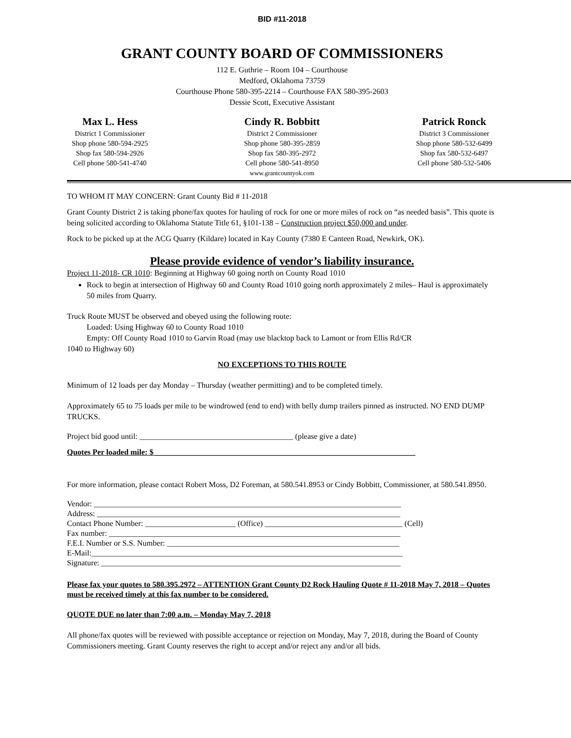BID #11-2018
GRANT COUNTY BOARD OF COMMISSIONERS
112 E. Guthrie – Room 104 – Courthouse
Medford, Oklahoma 73759
Courthouse Phone 580-395-2214 – Courthouse FAX 580-395-2603
Dessie Scott, Executive Assistant
Max L. Hess
District 1 Commissioner
Shop phone 580-594-2925
Shop fax 580-594-2926
Cell phone 580-541-4740
Cindy R. Bobbitt
District 2 Commissioner
Shop phone 580-395-2859
Shop fax 580-395-2972
Cell phone 580-541-8950
www.grantcountyok.com
Patrick Ronck
District 3 Commissioner
Shop phone 580-532-6499
Shop fax 580-532-6497
Cell phone 580-532-5406
TO WHOM IT MAY CONCERN: Grant County Bid # 11-2018
Grant County District 2 is taking phone/fax quotes for hauling of rock for one or more miles of rock on “as needed basis”. This quote is being solicited according to Oklahoma Statute Title 61, §101-138 – Construction project $50,000 and under.
Rock to be picked up at the ACG Quarry (Kildare) located in Kay County (7380 E Canteen Road, Newkirk, OK).
Please provide evidence of vendor’s liability insurance.
Project 11-2018- CR 1010: Beginning at Highway 60 going north on County Road 1010
Rock to begin at intersection of Highway 60 and County Road 1010 going north approximately 2 miles– Haul is approximately 50 miles from Quarry.
Truck Route MUST be observed and obeyed using the following route:
Loaded: Using Highway 60 to County Road 1010
Empty: Off County Road 1010 to Garvin Road (may use blacktop back to Lamont or from Ellis Rd/CR
1040 to Highway 60)
NO EXCEPTIONS TO THIS ROUTE
Minimum of 12 loads per day Monday – Thursday (weather permitting) and to be completed timely.
Approximately 65 to 75 loads per mile to be windrowed (end to end) with belly dump trailers pinned as instructed. NO END DUMP TRUCKS.
Project bid good until: _______________________________________ (please give a date)
Quotes Per loaded mile: $ __________________________________________________________________
For more information, please contact Robert Moss, D2 Foreman, at 580.541.8953 or Cindy Bobbitt, Commissioner, at 580.541.8950.
Vendor: ______________________________________________________________________________
Address: _____________________________________________________________________________
Contact Phone Number: _______________________ (Office) ___________________________________ (Cell)
Fax number: __________________________________________________________________________
F.E.I. Number or S.S. Number: ___________________________________________________________
E-Mail:_______________________________________________________________________________
Signature: ____________________________________________________________________________
Please fax your quotes to 580.395.2972 – ATTENTION Grant County D2 Rock Hauling Quote # 11-2018 May 7, 2018 – Quotes must be received timely at this fax number to be considered.
QUOTE DUE no later than 7:00 a.m. – Monday May 7, 2018
All phone/fax quotes will be reviewed with possible acceptance or rejection on Monday, May 7, 2018, during the Board of County Commissioners meeting. Grant County reserves the right to accept and/or reject any and/or all bids.